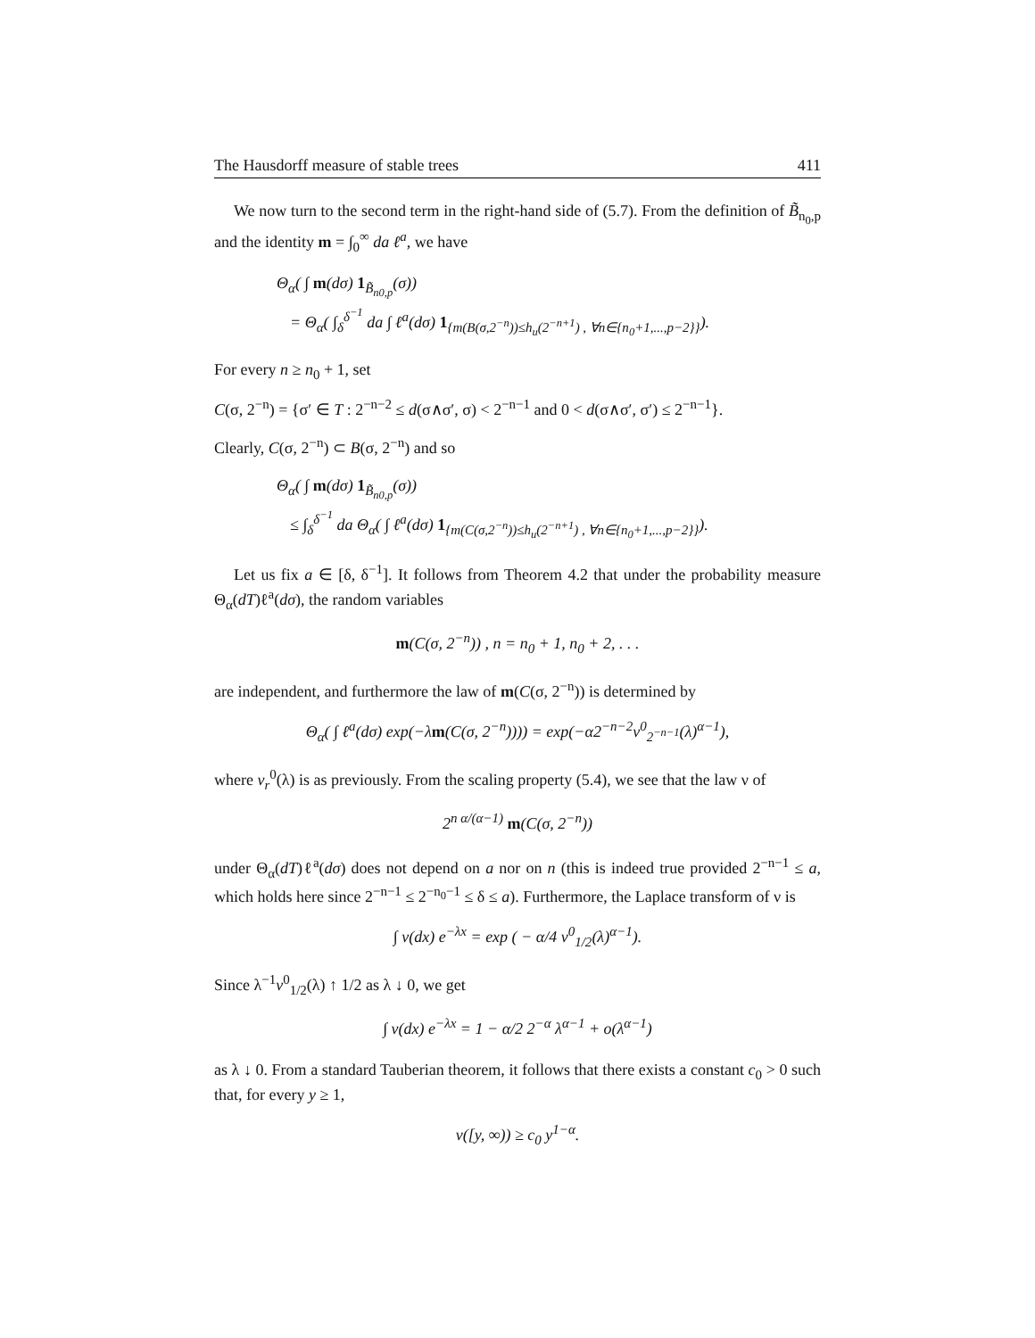The Hausdorff measure of stable trees 411
We now turn to the second term in the right-hand side of (5.7). From the definition of B̃<sub>n<sub>0</sub>,p</sub> and the identity m = ∫<sub>0</sub><sup>∞</sup> da ℓ<sup>a</sup>, we have
Θ<sub>α</sub>( ∫ m(dσ) 1<sub>B̃<sub>n0,p</sub></sub>(σ))
= Θ<sub>α</sub>( ∫<sub>δ</sub><sup>δ<sup>−1</sup></sup> da ∫ ℓ<sup>a</sup>(dσ) 1<sub>{m(B(σ,2<sup>−n</sup>))≤h<sub>u</sub>(2<sup>−n+1</sup>) , ∀n∈{n<sub>0</sub>+1,...,p−2}}</sub>).
For every n ≥ n<sub>0</sub> + 1, set
C(σ, 2<sup>−n</sup>) = {σ′ ∈ T : 2<sup>−n−2</sup> ≤ d(σ∧σ′, σ) < 2<sup>−n−1</sup> and 0 < d(σ∧σ′, σ′) ≤ 2<sup>−n−1</sup>}.
Clearly, C(σ, 2<sup>−n</sup>) ⊂ B(σ, 2<sup>−n</sup>) and so
Θ<sub>α</sub>( ∫ m(dσ) 1<sub>B̃<sub>n0,p</sub></sub>(σ))
≤ ∫<sub>δ</sub><sup>δ<sup>−1</sup></sup> da Θ<sub>α</sub>( ∫ ℓ<sup>a</sup>(dσ) 1<sub>{m(C(σ,2<sup>−n</sup>))≤h<sub>u</sub>(2<sup>−n+1</sup>) , ∀n∈{n<sub>0</sub>+1,...,p−2}}</sub>).
Let us fix a ∈ [δ, δ<sup>−1</sup>]. It follows from Theorem 4.2 that under the probability measure Θ<sub>α</sub>(dT)ℓ<sup>a</sup>(dσ), the random variables
m(C(σ, 2<sup>−n</sup>)) , n = n<sub>0</sub> + 1, n<sub>0</sub> + 2, . . .
are independent, and furthermore the law of m(C(σ, 2<sup>−n</sup>)) is determined by
Θ<sub>α</sub>( ∫ ℓ<sup>a</sup>(dσ) exp(−λm(C(σ, 2<sup>−n</sup>)))) = exp(−α2<sup>−n−2</sup>v<sup>0</sup><sub>2<sup>−n−1</sup></sub>(λ)<sup>α−1</sup>),
where v<sub>r</sub><sup>0</sup>(λ) is as previously. From the scaling property (5.4), we see that the law ν of
2<sup>n α/(α−1)</sup> m(C(σ, 2<sup>−n</sup>))
under Θ<sub>α</sub>(dT)ℓ<sup>a</sup>(dσ) does not depend on a nor on n (this is indeed true provided 2<sup>−n−1</sup> ≤ a, which holds here since 2<sup>−n−1</sup> ≤ 2<sup>−n<sub>0</sub>−1</sup> ≤ δ ≤ a). Furthermore, the Laplace transform of ν is
∫ ν(dx) e<sup>−λx</sup> = exp ( − α/4 v<sup>0</sup><sub>1/2</sub>(λ)<sup>α−1</sup>).
Since λ<sup>−1</sup>v<sup>0</sup><sub>1/2</sub>(λ) ↑ 1/2 as λ ↓ 0, we get
∫ ν(dx) e<sup>−λx</sup> = 1 − α/2 2<sup>−α</sup> λ<sup>α−1</sup> + o(λ<sup>α−1</sup>)
as λ ↓ 0. From a standard Tauberian theorem, it follows that there exists a constant c<sub>0</sub> > 0 such that, for every y ≥ 1,
ν([y, ∞)) ≥ c<sub>0</sub> y<sup>1−α</sup>.